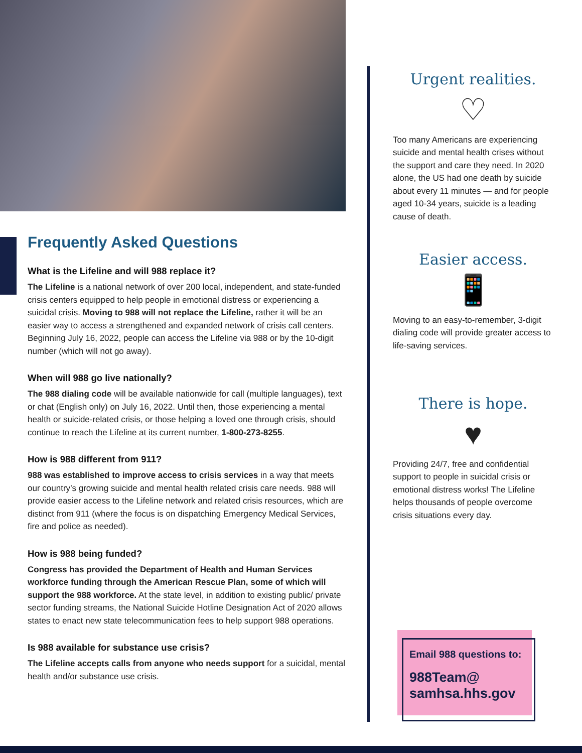Frequently Asked Questions
What is the Lifeline and will 988 replace it?
The Lifeline is a national network of over 200 local, independent, and state-funded crisis centers equipped to help people in emotional distress or experiencing a suicidal crisis. Moving to 988 will not replace the Lifeline, rather it will be an easier way to access a strengthened and expanded network of crisis call centers. Beginning July 16, 2022, people can access the Lifeline via 988 or by the 10-digit number (which will not go away).
When will 988 go live nationally?
The 988 dialing code will be available nationwide for call (multiple languages), text or chat (English only) on July 16, 2022. Until then, those experiencing a mental health or suicide-related crisis, or those helping a loved one through crisis, should continue to reach the Lifeline at its current number, 1-800-273-8255.
How is 988 different from 911?
988 was established to improve access to crisis services in a way that meets our country’s growing suicide and mental health related crisis care needs. 988 will provide easier access to the Lifeline network and related crisis resources, which are distinct from 911 (where the focus is on dispatching Emergency Medical Services, fire and police as needed).
How is 988 being funded?
Congress has provided the Department of Health and Human Services workforce funding through the American Rescue Plan, some of which will support the 988 workforce. At the state level, in addition to existing public/ private sector funding streams, the National Suicide Hotline Designation Act of 2020 allows states to enact new state telecommunication fees to help support 988 operations.
Is 988 available for substance use crisis?
The Lifeline accepts calls from anyone who needs support for a suicidal, mental health and/or substance use crisis.
Urgent realities.
♡
Too many Americans are experiencing suicide and mental health crises without the support and care they need. In 2020 alone, the US had one death by suicide about every 11 minutes — and for people aged 10-34 years, suicide is a leading cause of death.
Easier access.
📱
Moving to an easy-to-remember, 3-digit dialing code will provide greater access to life-saving services.
There is hope.
♥
Providing 24/7, free and confidential support to people in suicidal crisis or emotional distress works! The Lifeline helps thousands of people overcome crisis situations every day.
Email 988 questions to:
988Team@
samhsa.hhs.gov